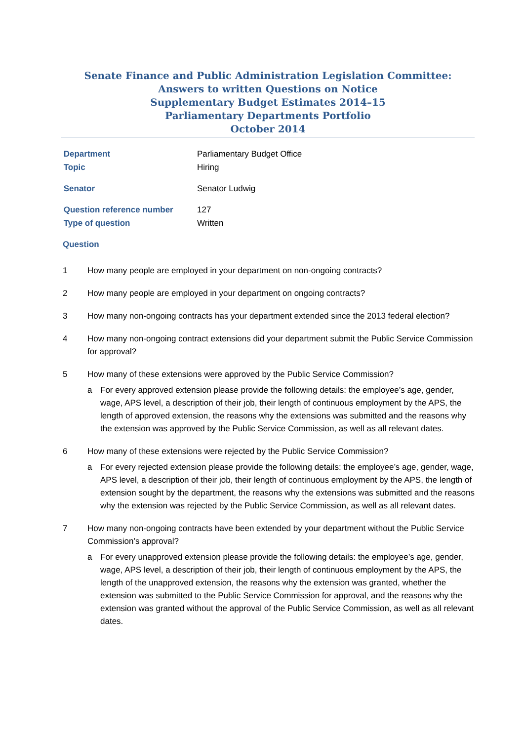Senate Finance and Public Administration Legislation Committee:
Answers to written Questions on Notice
Supplementary Budget Estimates 2014–15
Parliamentary Departments Portfolio
October 2014
Department
Parliamentary Budget Office
Topic
Hiring
Senator
Senator Ludwig
Question reference number
127
Type of question
Written
Question
1 How many people are employed in your department on non-ongoing contracts?
2 How many people are employed in your department on ongoing contracts?
3 How many non-ongoing contracts has your department extended since the 2013 federal election?
4 How many non-ongoing contract extensions did your department submit the Public Service Commission for approval?
5 How many of these extensions were approved by the Public Service Commission?
a For every approved extension please provide the following details: the employee’s age, gender, wage, APS level, a description of their job, their length of continuous employment by the APS, the length of approved extension, the reasons why the extensions was submitted and the reasons why the extension was approved by the Public Service Commission, as well as all relevant dates.
6 How many of these extensions were rejected by the Public Service Commission?
a For every rejected extension please provide the following details: the employee’s age, gender, wage, APS level, a description of their job, their length of continuous employment by the APS, the length of extension sought by the department, the reasons why the extensions was submitted and the reasons why the extension was rejected by the Public Service Commission, as well as all relevant dates.
7 How many non-ongoing contracts have been extended by your department without the Public Service Commission’s approval?
a For every unapproved extension please provide the following details: the employee’s age, gender, wage, APS level, a description of their job, their length of continuous employment by the APS, the length of the unapproved extension, the reasons why the extension was granted, whether the extension was submitted to the Public Service Commission for approval, and the reasons why the extension was granted without the approval of the Public Service Commission, as well as all relevant dates.